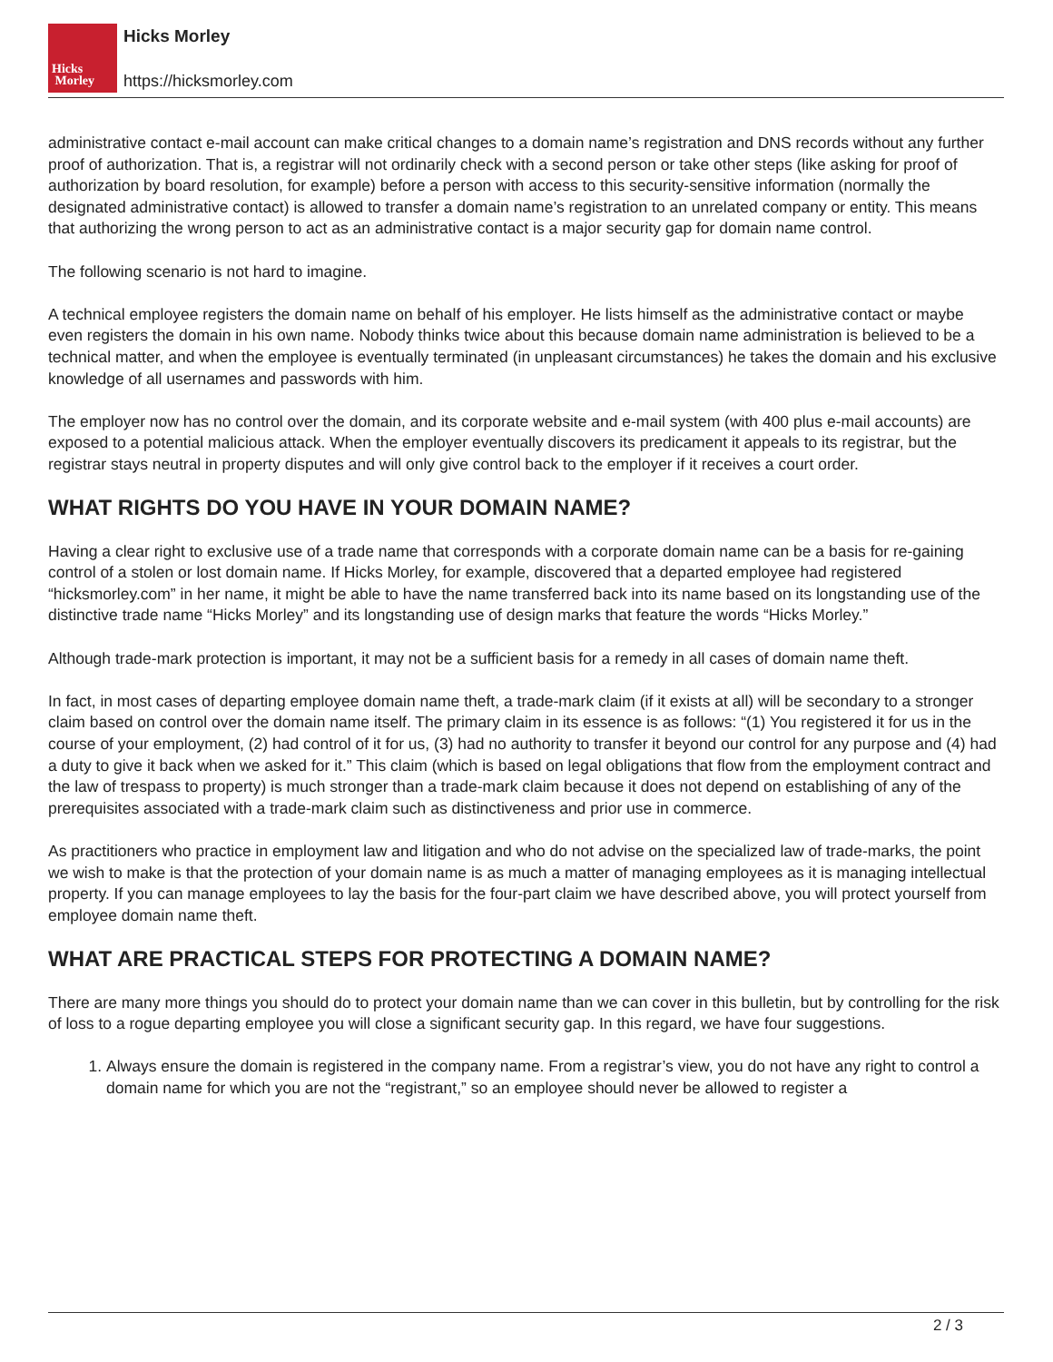Hicks
Morley
Hicks Morley
https://hicksmorley.com
administrative contact e-mail account can make critical changes to a domain name’s registration and DNS records without any further proof of authorization. That is, a registrar will not ordinarily check with a second person or take other steps (like asking for proof of authorization by board resolution, for example) before a person with access to this security-sensitive information (normally the designated administrative contact) is allowed to transfer a domain name’s registration to an unrelated company or entity. This means that authorizing the wrong person to act as an administrative contact is a major security gap for domain name control.
The following scenario is not hard to imagine.
A technical employee registers the domain name on behalf of his employer. He lists himself as the administrative contact or maybe even registers the domain in his own name. Nobody thinks twice about this because domain name administration is believed to be a technical matter, and when the employee is eventually terminated (in unpleasant circumstances) he takes the domain and his exclusive knowledge of all usernames and passwords with him.
The employer now has no control over the domain, and its corporate website and e-mail system (with 400 plus e-mail accounts) are exposed to a potential malicious attack. When the employer eventually discovers its predicament it appeals to its registrar, but the registrar stays neutral in property disputes and will only give control back to the employer if it receives a court order.
WHAT RIGHTS DO YOU HAVE IN YOUR DOMAIN NAME?
Having a clear right to exclusive use of a trade name that corresponds with a corporate domain name can be a basis for re-gaining control of a stolen or lost domain name. If Hicks Morley, for example, discovered that a departed employee had registered “hicksmorley.com” in her name, it might be able to have the name transferred back into its name based on its longstanding use of the distinctive trade name “Hicks Morley” and its longstanding use of design marks that feature the words “Hicks Morley.”
Although trade-mark protection is important, it may not be a sufficient basis for a remedy in all cases of domain name theft.
In fact, in most cases of departing employee domain name theft, a trade-mark claim (if it exists at all) will be secondary to a stronger claim based on control over the domain name itself. The primary claim in its essence is as follows: “(1) You registered it for us in the course of your employment, (2) had control of it for us, (3) had no authority to transfer it beyond our control for any purpose and (4) had a duty to give it back when we asked for it.” This claim (which is based on legal obligations that flow from the employment contract and the law of trespass to property) is much stronger than a trade-mark claim because it does not depend on establishing of any of the prerequisites associated with a trade-mark claim such as distinctiveness and prior use in commerce.
As practitioners who practice in employment law and litigation and who do not advise on the specialized law of trade-marks, the point we wish to make is that the protection of your domain name is as much a matter of managing employees as it is managing intellectual property. If you can manage employees to lay the basis for the four-part claim we have described above, you will protect yourself from employee domain name theft.
WHAT ARE PRACTICAL STEPS FOR PROTECTING A DOMAIN NAME?
There are many more things you should do to protect your domain name than we can cover in this bulletin, but by controlling for the risk of loss to a rogue departing employee you will close a significant security gap. In this regard, we have four suggestions.
1. Always ensure the domain is registered in the company name. From a registrar’s view, you do not have any right to control a domain name for which you are not the “registrant,” so an employee should never be allowed to register a
2 / 3